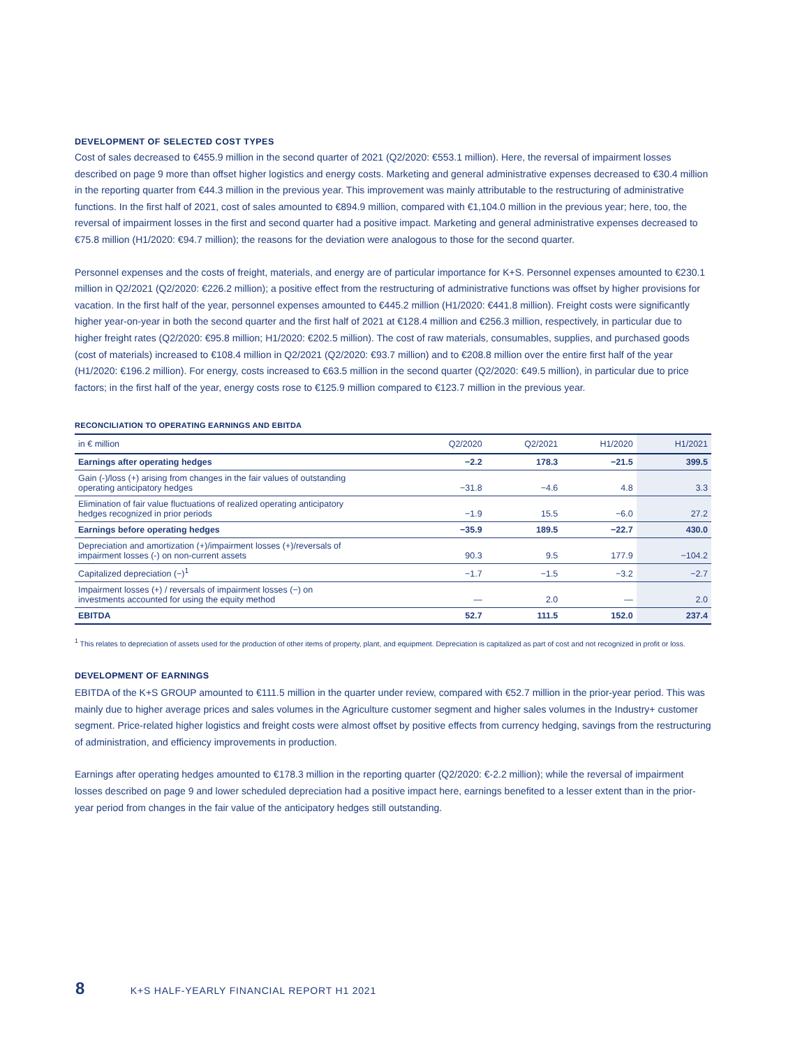DEVELOPMENT OF SELECTED COST TYPES
Cost of sales decreased to €455.9 million in the second quarter of 2021 (Q2/2020: €553.1 million). Here, the reversal of impairment losses described on page 9 more than offset higher logistics and energy costs. Marketing and general administrative expenses decreased to €30.4 million in the reporting quarter from €44.3 million in the previous year. This improvement was mainly attributable to the restructuring of administrative functions. In the first half of 2021, cost of sales amounted to €894.9 million, compared with €1,104.0 million in the previous year; here, too, the reversal of impairment losses in the first and second quarter had a positive impact. Marketing and general administrative expenses decreased to €75.8 million (H1/2020: €94.7 million); the reasons for the deviation were analogous to those for the second quarter.
Personnel expenses and the costs of freight, materials, and energy are of particular importance for K+S. Personnel expenses amounted to €230.1 million in Q2/2021 (Q2/2020: €226.2 million); a positive effect from the restructuring of administrative functions was offset by higher provisions for vacation. In the first half of the year, personnel expenses amounted to €445.2 million (H1/2020: €441.8 million). Freight costs were significantly higher year-on-year in both the second quarter and the first half of 2021 at €128.4 million and €256.3 million, respectively, in particular due to higher freight rates (Q2/2020: €95.8 million; H1/2020: €202.5 million). The cost of raw materials, consumables, supplies, and purchased goods (cost of materials) increased to €108.4 million in Q2/2021 (Q2/2020: €93.7 million) and to €208.8 million over the entire first half of the year (H1/2020: €196.2 million). For energy, costs increased to €63.5 million in the second quarter (Q2/2020: €49.5 million), in particular due to price factors; in the first half of the year, energy costs rose to €125.9 million compared to €123.7 million in the previous year.
RECONCILIATION TO OPERATING EARNINGS AND EBITDA
| in € million | Q2/2020 | Q2/2021 | H1/2020 | H1/2021 |
| --- | --- | --- | --- | --- |
| Earnings after operating hedges | −2.2 | 178.3 | −21.5 | 399.5 |
| Gain (-)/loss (+) arising from changes in the fair values of outstanding operating anticipatory hedges | −31.8 | −4.6 | 4.8 | 3.3 |
| Elimination of fair value fluctuations of realized operating anticipatory hedges recognized in prior periods | −1.9 | 15.5 | −6.0 | 27.2 |
| Earnings before operating hedges | −35.9 | 189.5 | −22.7 | 430.0 |
| Depreciation and amortization (+)/impairment losses (+)/reversals of impairment losses (-) on non-current assets | 90.3 | 9.5 | 177.9 | −104.2 |
| Capitalized depreciation (−)<sup>1</sup> | −1.7 | −1.5 | −3.2 | −2.7 |
| Impairment losses (+) / reversals of impairment losses (−) on investments accounted for using the equity method | — | 2.0 | — | 2.0 |
| EBITDA | 52.7 | 111.5 | 152.0 | 237.4 |
<sup>1</sup> This relates to depreciation of assets used for the production of other items of property, plant, and equipment. Depreciation is capitalized as part of cost and not recognized in profit or loss.
DEVELOPMENT OF EARNINGS
EBITDA of the K+S GROUP amounted to €111.5 million in the quarter under review, compared with €52.7 million in the prior-year period. This was mainly due to higher average prices and sales volumes in the Agriculture customer segment and higher sales volumes in the Industry+ customer segment. Price-related higher logistics and freight costs were almost offset by positive effects from currency hedging, savings from the restructuring of administration, and efficiency improvements in production.
Earnings after operating hedges amounted to €178.3 million in the reporting quarter (Q2/2020: €-2.2 million); while the reversal of impairment losses described on page 9 and lower scheduled depreciation had a positive impact here, earnings benefited to a lesser extent than in the prior-year period from changes in the fair value of the anticipatory hedges still outstanding.
8 K+S HALF-YEARLY FINANCIAL REPORT H1 2021